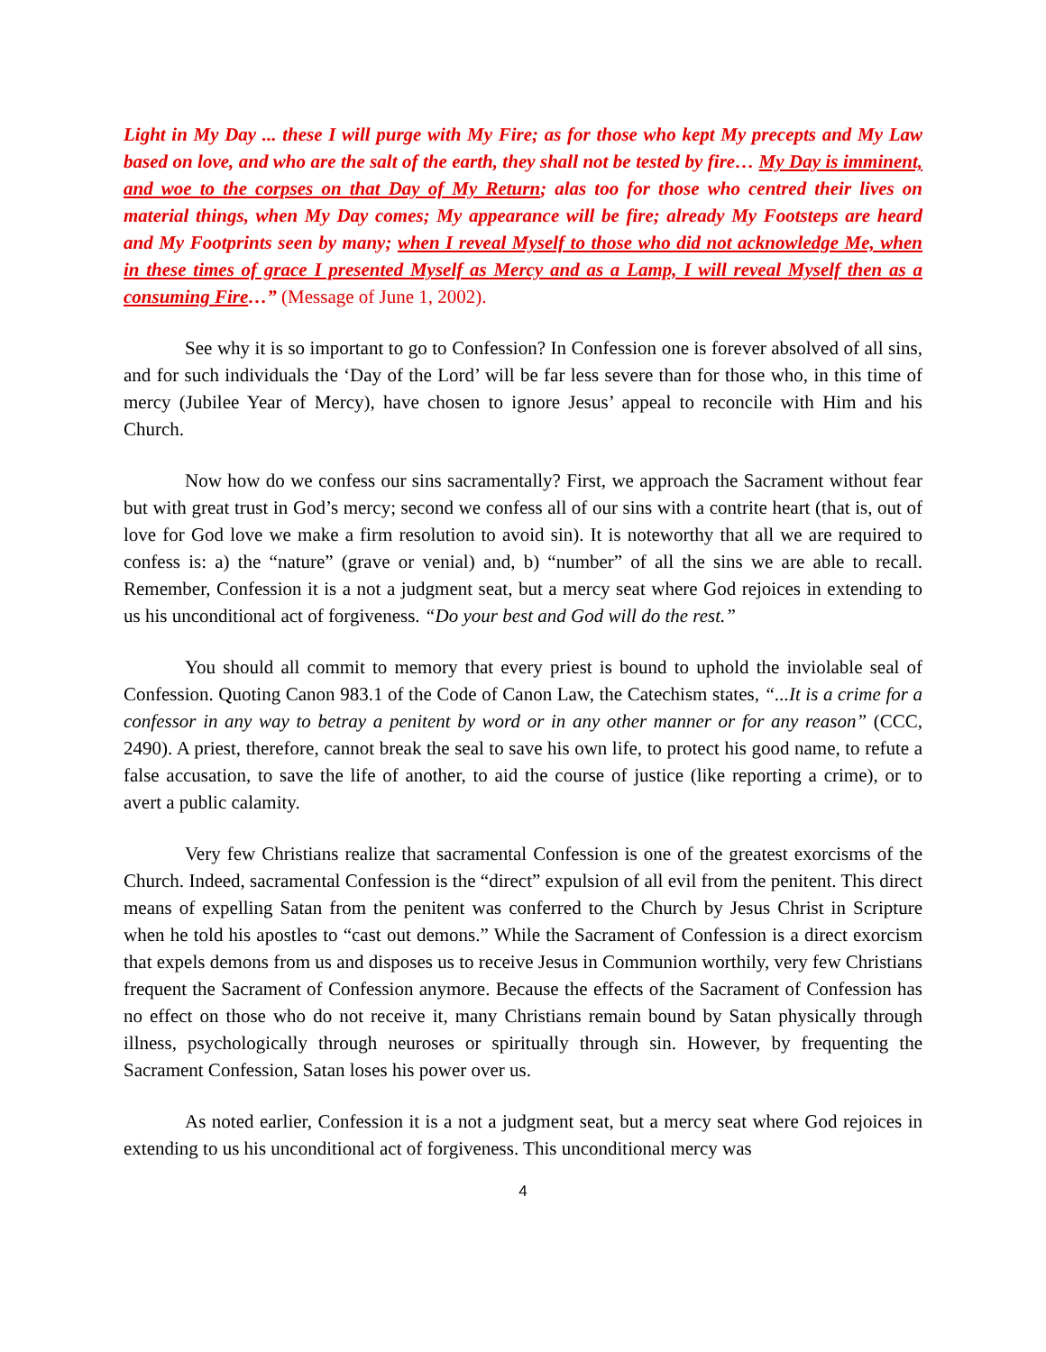Light in My Day ... these I will purge with My Fire; as for those who kept My precepts and My Law based on love, and who are the salt of the earth, they shall not be tested by fire… My Day is imminent, and woe to the corpses on that Day of My Return; alas too for those who centred their lives on material things, when My Day comes; My appearance will be fire; already My Footsteps are heard and My Footprints seen by many; when I reveal Myself to those who did not acknowledge Me, when in these times of grace I presented Myself as Mercy and as a Lamp, I will reveal Myself then as a consuming Fire…” (Message of June 1, 2002).
See why it is so important to go to Confession? In Confession one is forever absolved of all sins, and for such individuals the ‘Day of the Lord’ will be far less severe than for those who, in this time of mercy (Jubilee Year of Mercy), have chosen to ignore Jesus’ appeal to reconcile with Him and his Church.
Now how do we confess our sins sacramentally? First, we approach the Sacrament without fear but with great trust in God’s mercy; second we confess all of our sins with a contrite heart (that is, out of love for God love we make a firm resolution to avoid sin). It is noteworthy that all we are required to confess is: a) the “nature” (grave or venial) and, b) “number” of all the sins we are able to recall. Remember, Confession it is a not a judgment seat, but a mercy seat where God rejoices in extending to us his unconditional act of forgiveness. “Do your best and God will do the rest.”
You should all commit to memory that every priest is bound to uphold the inviolable seal of Confession. Quoting Canon 983.1 of the Code of Canon Law, the Catechism states, “...It is a crime for a confessor in any way to betray a penitent by word or in any other manner or for any reason” (CCC, 2490). A priest, therefore, cannot break the seal to save his own life, to protect his good name, to refute a false accusation, to save the life of another, to aid the course of justice (like reporting a crime), or to avert a public calamity.
Very few Christians realize that sacramental Confession is one of the greatest exorcisms of the Church. Indeed, sacramental Confession is the “direct” expulsion of all evil from the penitent. This direct means of expelling Satan from the penitent was conferred to the Church by Jesus Christ in Scripture when he told his apostles to “cast out demons.” While the Sacrament of Confession is a direct exorcism that expels demons from us and disposes us to receive Jesus in Communion worthily, very few Christians frequent the Sacrament of Confession anymore. Because the effects of the Sacrament of Confession has no effect on those who do not receive it, many Christians remain bound by Satan physically through illness, psychologically through neuroses or spiritually through sin. However, by frequenting the Sacrament Confession, Satan loses his power over us.
As noted earlier, Confession it is a not a judgment seat, but a mercy seat where God rejoices in extending to us his unconditional act of forgiveness. This unconditional mercy was
4